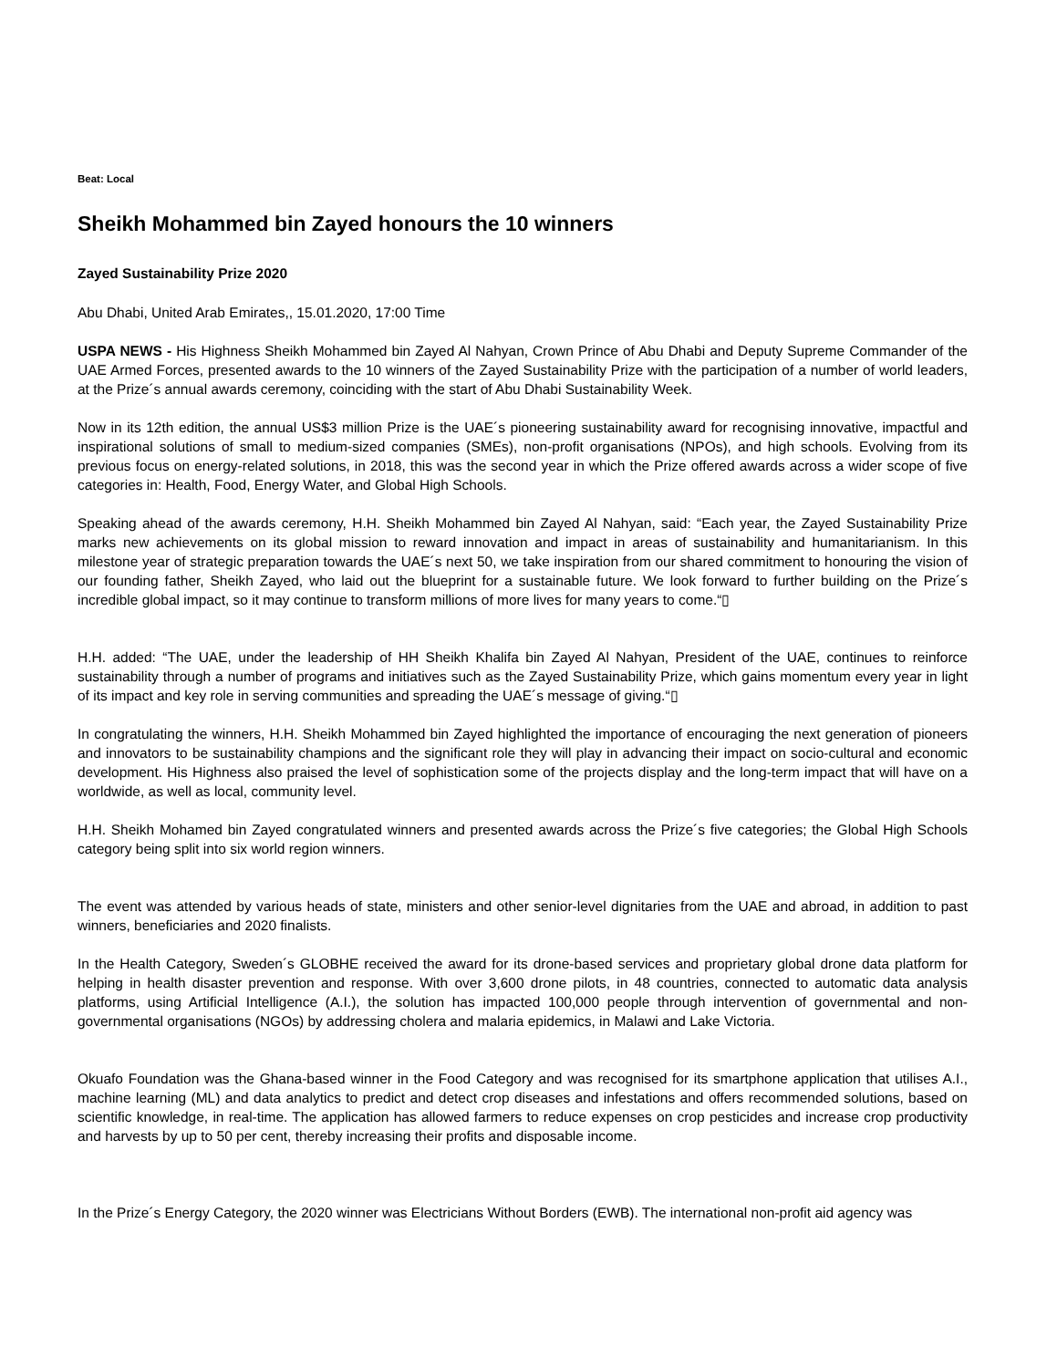Beat: Local
Sheikh Mohammed bin Zayed honours the 10 winners
Zayed Sustainability Prize 2020
Abu Dhabi, United Arab Emirates,, 15.01.2020, 17:00 Time
USPA NEWS - His Highness Sheikh Mohammed bin Zayed Al Nahyan, Crown Prince of Abu Dhabi and Deputy Supreme Commander of the UAE Armed Forces, presented awards to the 10 winners of the Zayed Sustainability Prize with the participation of a number of world leaders, at the Prize´s annual awards ceremony, coinciding with the start of Abu Dhabi Sustainability Week.
Now in its 12th edition, the annual US$3 million Prize is the UAE´s pioneering sustainability award for recognising innovative, impactful and inspirational solutions of small to medium-sized companies (SMEs), non-profit organisations (NPOs), and high schools. Evolving from its previous focus on energy-related solutions, in 2018, this was the second year in which the Prize offered awards across a wider scope of five categories in: Health, Food, Energy Water, and Global High Schools.
Speaking ahead of the awards ceremony, H.H. Sheikh Mohammed bin Zayed Al Nahyan, said: “Each year, the Zayed Sustainability Prize marks new achievements on its global mission to reward innovation and impact in areas of sustainability and humanitarianism. In this milestone year of strategic preparation towards the UAE´s next 50, we take inspiration from our shared commitment to honouring the vision of our founding father, Sheikh Zayed, who laid out the blueprint for a sustainable future. We look forward to further building on the Prize´s incredible global impact, so it may continue to transform millions of more lives for many years to come.“▯
H.H. added: “The UAE, under the leadership of HH Sheikh Khalifa bin Zayed Al Nahyan, President of the UAE, continues to reinforce sustainability through a number of programs and initiatives such as the Zayed Sustainability Prize, which gains momentum every year in light of its impact and key role in serving communities and spreading the UAE´s message of giving.“▯
In congratulating the winners, H.H. Sheikh Mohammed bin Zayed highlighted the importance of encouraging the next generation of pioneers and innovators to be sustainability champions and the significant role they will play in advancing their impact on socio-cultural and economic development. His Highness also praised the level of sophistication some of the projects display and the long-term impact that will have on a worldwide, as well as local, community level.
H.H. Sheikh Mohamed bin Zayed congratulated winners and presented awards across the Prize´s five categories; the Global High Schools category being split into six world region winners.
The event was attended by various heads of state, ministers and other senior-level dignitaries from the UAE and abroad, in addition to past winners, beneficiaries and 2020 finalists.
In the Health Category, Sweden´s GLOBHE received the award for its drone-based services and proprietary global drone data platform for helping in health disaster prevention and response. With over 3,600 drone pilots, in 48 countries, connected to automatic data analysis platforms, using Artificial Intelligence (A.I.), the solution has impacted 100,000 people through intervention of governmental and non-governmental organisations (NGOs) by addressing cholera and malaria epidemics, in Malawi and Lake Victoria.
Okuafo Foundation was the Ghana-based winner in the Food Category and was recognised for its smartphone application that utilises A.I., machine learning (ML) and data analytics to predict and detect crop diseases and infestations and offers recommended solutions, based on scientific knowledge, in real-time. The application has allowed farmers to reduce expenses on crop pesticides and increase crop productivity and harvests by up to 50 per cent, thereby increasing their profits and disposable income.
In the Prize´s Energy Category, the 2020 winner was Electricians Without Borders (EWB). The international non-profit aid agency was